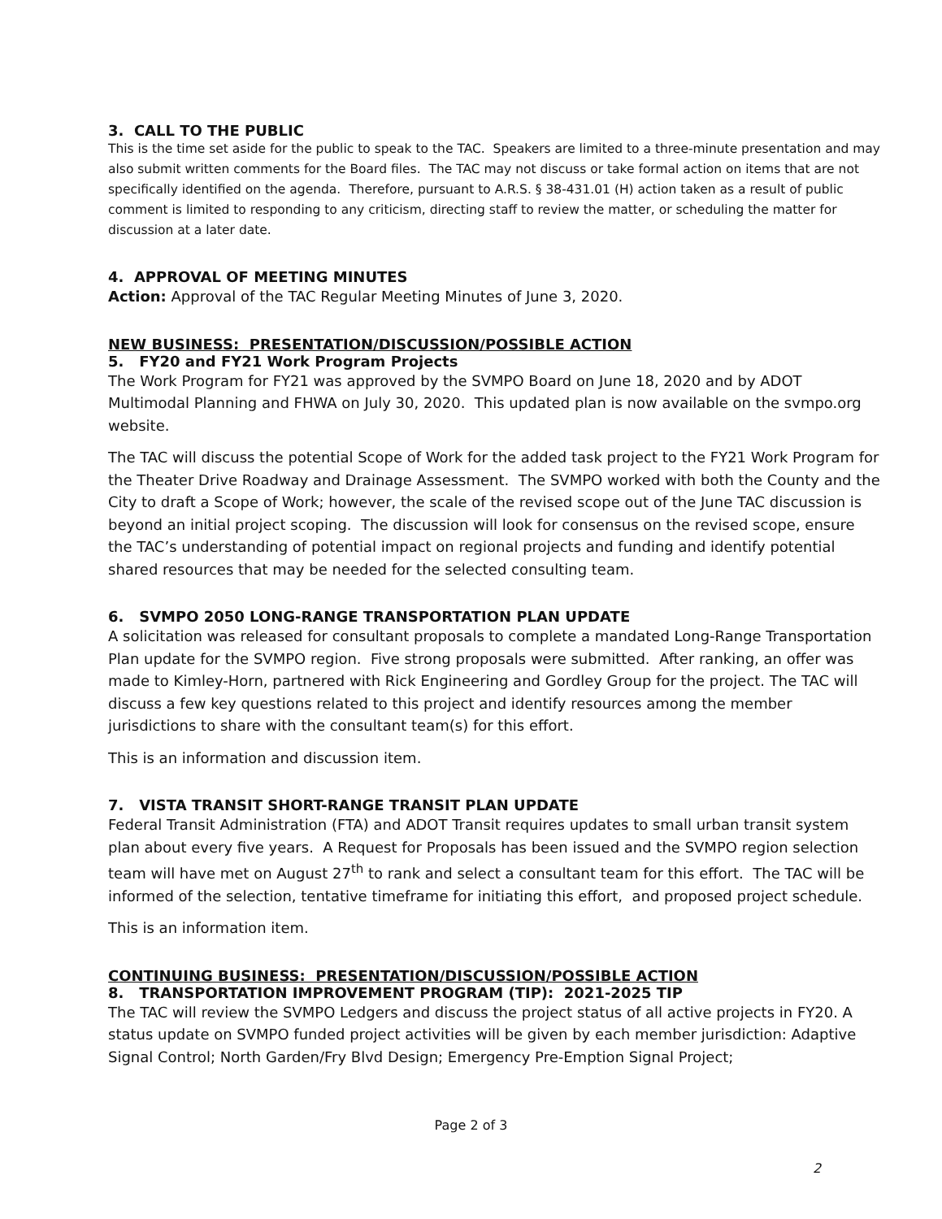3. CALL TO THE PUBLIC
This is the time set aside for the public to speak to the TAC. Speakers are limited to a three-minute presentation and may also submit written comments for the Board files. The TAC may not discuss or take formal action on items that are not specifically identified on the agenda. Therefore, pursuant to A.R.S. § 38-431.01 (H) action taken as a result of public comment is limited to responding to any criticism, directing staff to review the matter, or scheduling the matter for discussion at a later date.
4. APPROVAL OF MEETING MINUTES
Action: Approval of the TAC Regular Meeting Minutes of June 3, 2020.
NEW BUSINESS: PRESENTATION/DISCUSSION/POSSIBLE ACTION
5. FY20 and FY21 Work Program Projects
The Work Program for FY21 was approved by the SVMPO Board on June 18, 2020 and by ADOT Multimodal Planning and FHWA on July 30, 2020. This updated plan is now available on the svmpo.org website.
The TAC will discuss the potential Scope of Work for the added task project to the FY21 Work Program for the Theater Drive Roadway and Drainage Assessment. The SVMPO worked with both the County and the City to draft a Scope of Work; however, the scale of the revised scope out of the June TAC discussion is beyond an initial project scoping. The discussion will look for consensus on the revised scope, ensure the TAC’s understanding of potential impact on regional projects and funding and identify potential shared resources that may be needed for the selected consulting team.
6. SVMPO 2050 LONG-RANGE TRANSPORTATION PLAN UPDATE
A solicitation was released for consultant proposals to complete a mandated Long-Range Transportation Plan update for the SVMPO region. Five strong proposals were submitted. After ranking, an offer was made to Kimley-Horn, partnered with Rick Engineering and Gordley Group for the project. The TAC will discuss a few key questions related to this project and identify resources among the member jurisdictions to share with the consultant team(s) for this effort.
This is an information and discussion item.
7. VISTA TRANSIT SHORT-RANGE TRANSIT PLAN UPDATE
Federal Transit Administration (FTA) and ADOT Transit requires updates to small urban transit system plan about every five years. A Request for Proposals has been issued and the SVMPO region selection team will have met on August 27<sup>th</sup> to rank and select a consultant team for this effort. The TAC will be informed of the selection, tentative timeframe for initiating this effort, and proposed project schedule.
This is an information item.
CONTINUING BUSINESS: PRESENTATION/DISCUSSION/POSSIBLE ACTION
8. TRANSPORTATION IMPROVEMENT PROGRAM (TIP): 2021-2025 TIP
The TAC will review the SVMPO Ledgers and discuss the project status of all active projects in FY20. A status update on SVMPO funded project activities will be given by each member jurisdiction: Adaptive Signal Control; North Garden/Fry Blvd Design; Emergency Pre-Emption Signal Project;
Page 2 of 3
2